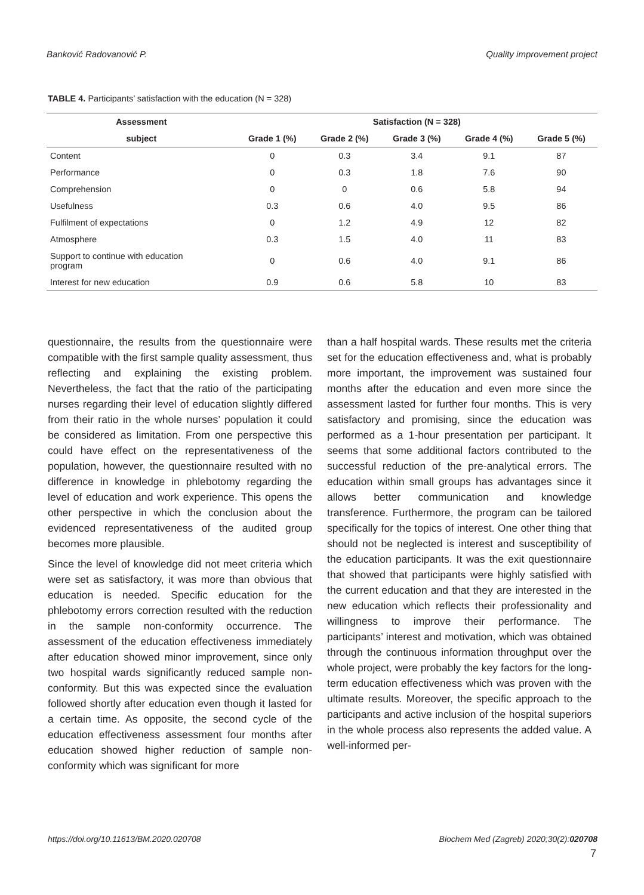Banković Radovanović P. Quality improvement project
TABLE 4. Participants’ satisfaction with the education (N = 328)
| Assessment | Satisfaction (N = 328) | | | | |
| --- | --- | --- | --- | --- | --- |
| subject | Grade 1 (%) | Grade 2 (%) | Grade 3 (%) | Grade 4 (%) | Grade 5 (%) |
| Content | 0 | 0.3 | 3.4 | 9.1 | 87 |
| Performance | 0 | 0.3 | 1.8 | 7.6 | 90 |
| Comprehension | 0 | 0 | 0.6 | 5.8 | 94 |
| Usefulness | 0.3 | 0.6 | 4.0 | 9.5 | 86 |
| Fulfilment of expectations | 0 | 1.2 | 4.9 | 12 | 82 |
| Atmosphere | 0.3 | 1.5 | 4.0 | 11 | 83 |
| Support to continue with education program | 0 | 0.6 | 4.0 | 9.1 | 86 |
| Interest for new education | 0.9 | 0.6 | 5.8 | 10 | 83 |
questionnaire, the results from the questionnaire were compatible with the first sample quality assessment, thus reflecting and explaining the existing problem. Nevertheless, the fact that the ratio of the participating nurses regarding their level of education slightly differed from their ratio in the whole nurses’ population it could be considered as limitation. From one perspective this could have effect on the representativeness of the population, however, the questionnaire resulted with no difference in knowledge in phlebotomy regarding the level of education and work experience. This opens the other perspective in which the conclusion about the evidenced representativeness of the audited group becomes more plausible.
Since the level of knowledge did not meet criteria which were set as satisfactory, it was more than obvious that education is needed. Specific education for the phlebotomy errors correction resulted with the reduction in the sample non-conformity occurrence. The assessment of the education effectiveness immediately after education showed minor improvement, since only two hospital wards significantly reduced sample non-conformity. But this was expected since the evaluation followed shortly after education even though it lasted for a certain time. As opposite, the second cycle of the education effectiveness assessment four months after education showed higher reduction of sample non-conformity which was significant for more
than a half hospital wards. These results met the criteria set for the education effectiveness and, what is probably more important, the improvement was sustained four months after the education and even more since the assessment lasted for further four months. This is very satisfactory and promising, since the education was performed as a 1-hour presentation per participant. It seems that some additional factors contributed to the successful reduction of the pre-analytical errors. The education within small groups has advantages since it allows better communication and knowledge transference. Furthermore, the program can be tailored specifically for the topics of interest. One other thing that should not be neglected is interest and susceptibility of the education participants. It was the exit questionnaire that showed that participants were highly satisfied with the current education and that they are interested in the new education which reflects their professionality and willingness to improve their performance. The participants’ interest and motivation, which was obtained through the continuous information throughput over the whole project, were probably the key factors for the long-term education effectiveness which was proven with the ultimate results. Moreover, the specific approach to the participants and active inclusion of the hospital superiors in the whole process also represents the added value. A well-informed per-
https://doi.org/10.11613/BM.2020.020708 Biochem Med (Zagreb) 2020;30(2):020708
7